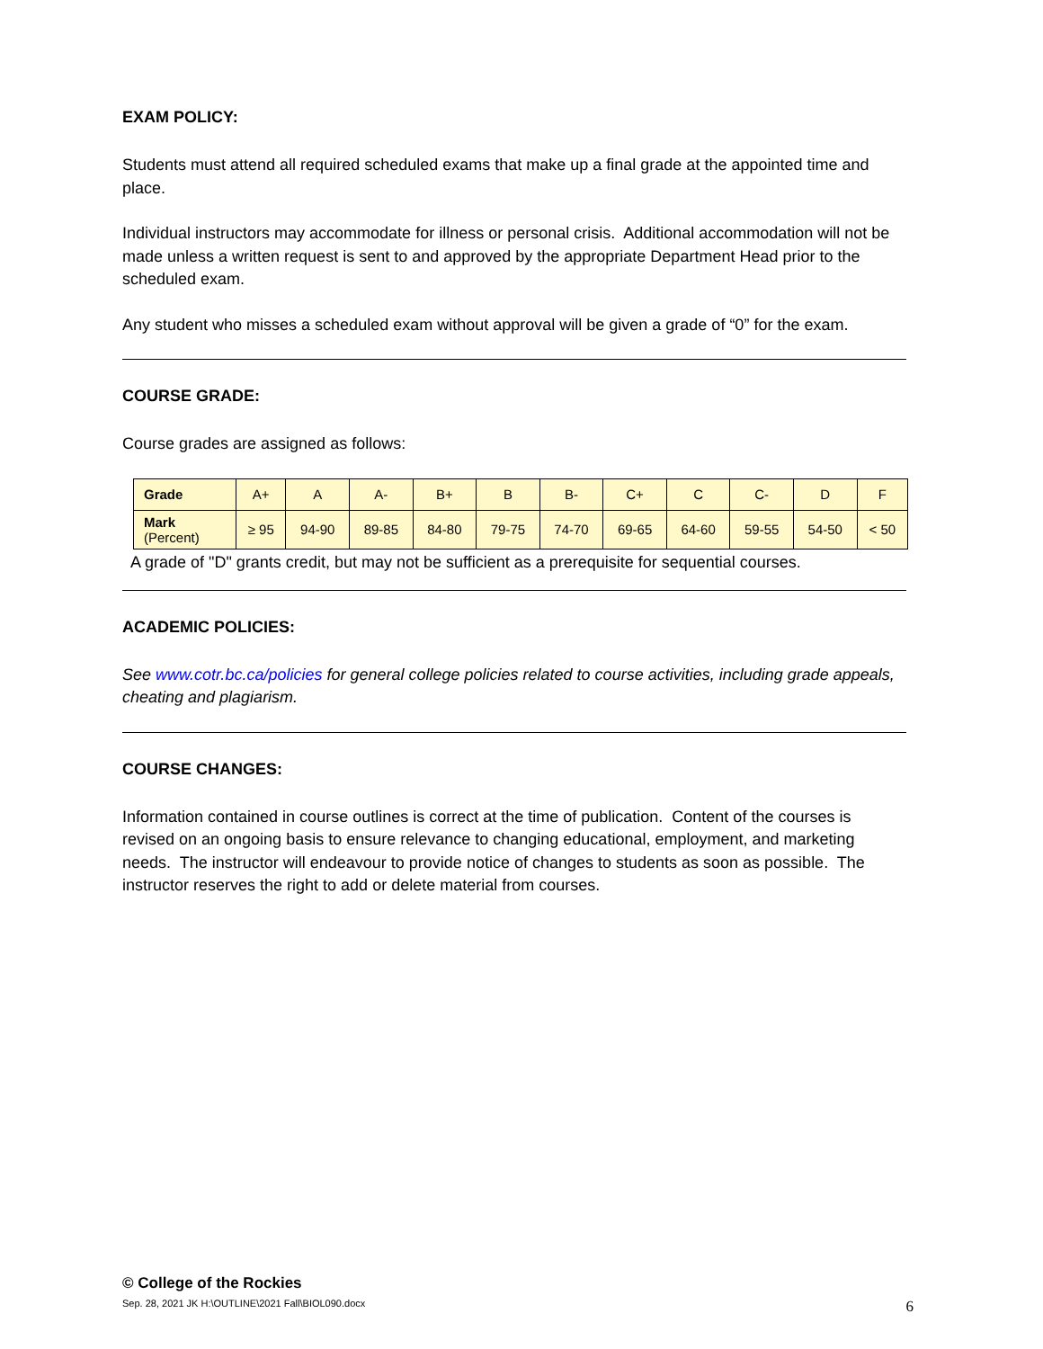EXAM POLICY:
Students must attend all required scheduled exams that make up a final grade at the appointed time and place.
Individual instructors may accommodate for illness or personal crisis. Additional accommodation will not be made unless a written request is sent to and approved by the appropriate Department Head prior to the scheduled exam.
Any student who misses a scheduled exam without approval will be given a grade of “0” for the exam.
COURSE GRADE:
Course grades are assigned as follows:
| Grade | A+ | A | A- | B+ | B | B- | C+ | C | C- | D | F |
| Mark (Percent) | ≥ 95 | 94-90 | 89-85 | 84-80 | 79-75 | 74-70 | 69-65 | 64-60 | 59-55 | 54-50 | < 50 |
A grade of "D" grants credit, but may not be sufficient as a prerequisite for sequential courses.
ACADEMIC POLICIES:
See www.cotr.bc.ca/policies for general college policies related to course activities, including grade appeals, cheating and plagiarism.
COURSE CHANGES:
Information contained in course outlines is correct at the time of publication. Content of the courses is revised on an ongoing basis to ensure relevance to changing educational, employment, and marketing needs. The instructor will endeavour to provide notice of changes to students as soon as possible. The instructor reserves the right to add or delete material from courses.
© College of the Rockies
Sep. 28, 2021 JK H:\OUTLINE\2021 Fall\BIOL090.docx 6